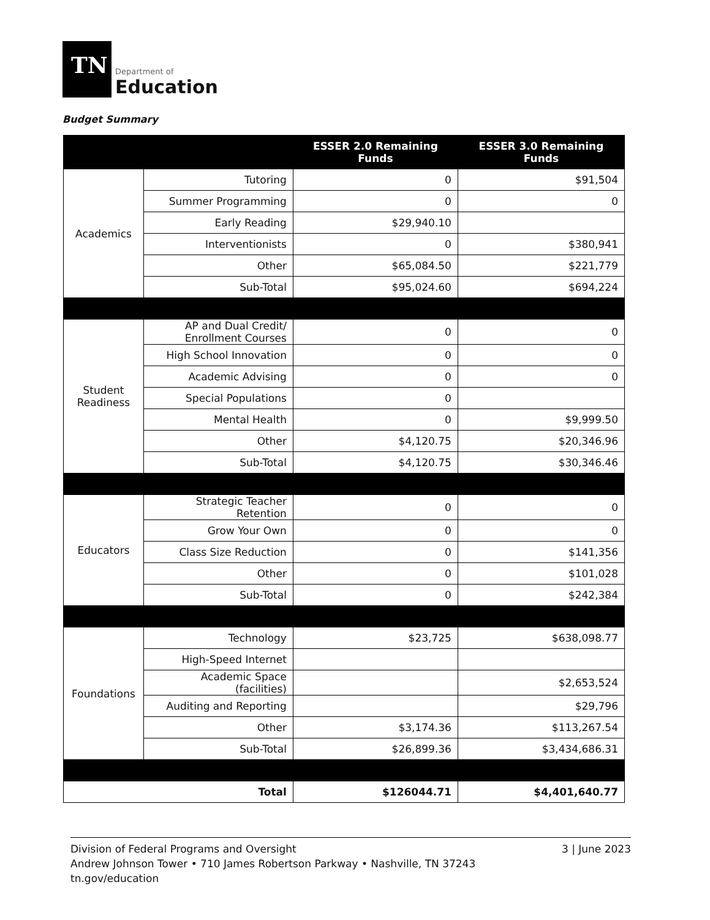TN
Department of
Education
Budget Summary
| | | ESSER 2.0 Remaining Funds | ESSER 3.0 Remaining Funds |
| --- | --- | --- | --- |
| Academics | Tutoring | 0 | $91,504 |
| | Summer Programming | 0 | 0 |
| | Early Reading | $29,940.10 | |
| | Interventionists | 0 | $380,941 |
| | Other | $65,084.50 | $221,779 |
| | Sub-Total | $95,024.60 | $694,224 |
| Student Readiness | AP and Dual Credit/ Enrollment Courses | 0 | 0 |
| | High School Innovation | 0 | 0 |
| | Academic Advising | 0 | 0 |
| | Special Populations | 0 | |
| | Mental Health | 0 | $9,999.50 |
| | Other | $4,120.75 | $20,346.96 |
| | Sub-Total | $4,120.75 | $30,346.46 |
| Educators | Strategic Teacher Retention | 0 | 0 |
| | Grow Your Own | 0 | 0 |
| | Class Size Reduction | 0 | $141,356 |
| | Other | 0 | $101,028 |
| | Sub-Total | 0 | $242,384 |
| Foundations | Technology | $23,725 | $638,098.77 |
| | High-Speed Internet | | |
| | Academic Space (facilities) | | $2,653,524 |
| | Auditing and Reporting | | $29,796 |
| | Other | $3,174.36 | $113,267.54 |
| | Sub-Total | $26,899.36 | $3,434,686.31 |
| Total | | $126044.71 | $4,401,640.77 |
Division of Federal Programs and Oversight
Andrew Johnson Tower • 710 James Robertson Parkway • Nashville, TN 37243
tn.gov/education
3 | June 2023